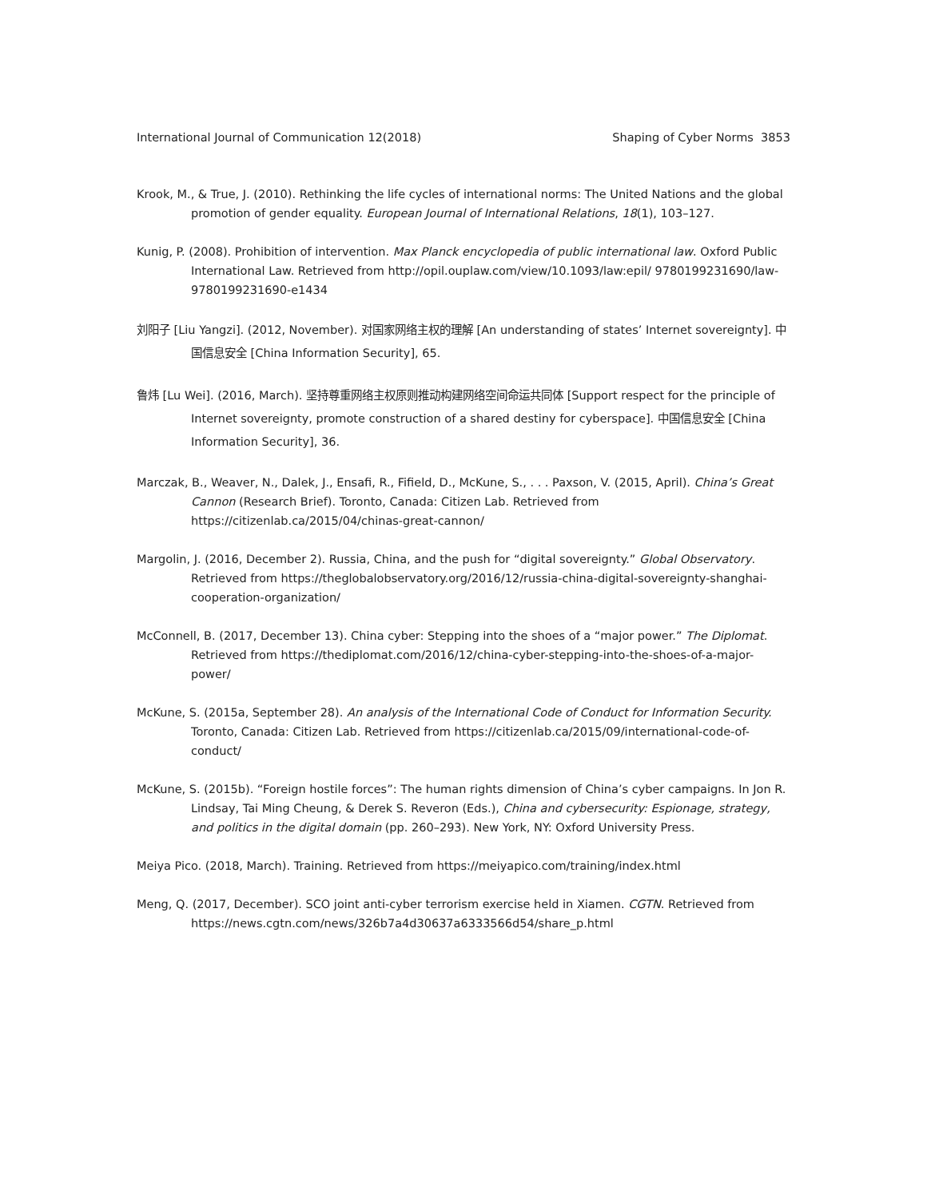International Journal of Communication 12(2018) Shaping of Cyber Norms 3853
Krook, M., & True, J. (2010). Rethinking the life cycles of international norms: The United Nations and the global promotion of gender equality. European Journal of International Relations, 18(1), 103–127.
Kunig, P. (2008). Prohibition of intervention. Max Planck encyclopedia of public international law. Oxford Public International Law. Retrieved from http://opil.ouplaw.com/view/10.1093/law:epil/ 9780199231690/law-9780199231690-e1434
刘阳子 [Liu Yangzi]. (2012, November). 对国家网络主权的理解 [An understanding of states’ Internet sovereignty]. 中国信息安全 [China Information Security], 65.
鲁炜 [Lu Wei]. (2016, March). 坚持尊重网络主权原则推动构建网络空间命运共同体 [Support respect for the principle of Internet sovereignty, promote construction of a shared destiny for cyberspace]. 中国信息安全 [China Information Security], 36.
Marczak, B., Weaver, N., Dalek, J., Ensafi, R., Fifield, D., McKune, S., . . . Paxson, V. (2015, April). China’s Great Cannon (Research Brief). Toronto, Canada: Citizen Lab. Retrieved from https://citizenlab.ca/2015/04/chinas-great-cannon/
Margolin, J. (2016, December 2). Russia, China, and the push for “digital sovereignty.” Global Observatory. Retrieved from https://theglobalobservatory.org/2016/12/russia-china-digital-sovereignty-shanghai-cooperation-organization/
McConnell, B. (2017, December 13). China cyber: Stepping into the shoes of a “major power.” The Diplomat. Retrieved from https://thediplomat.com/2016/12/china-cyber-stepping-into-the-shoes-of-a-major-power/
McKune, S. (2015a, September 28). An analysis of the International Code of Conduct for Information Security. Toronto, Canada: Citizen Lab. Retrieved from https://citizenlab.ca/2015/09/international-code-of-conduct/
McKune, S. (2015b). “Foreign hostile forces”: The human rights dimension of China’s cyber campaigns. In Jon R. Lindsay, Tai Ming Cheung, & Derek S. Reveron (Eds.), China and cybersecurity: Espionage, strategy, and politics in the digital domain (pp. 260–293). New York, NY: Oxford University Press.
Meiya Pico. (2018, March). Training. Retrieved from https://meiyapico.com/training/index.html
Meng, Q. (2017, December). SCO joint anti-cyber terrorism exercise held in Xiamen. CGTN. Retrieved from https://news.cgtn.com/news/326b7a4d30637a6333566d54/share_p.html